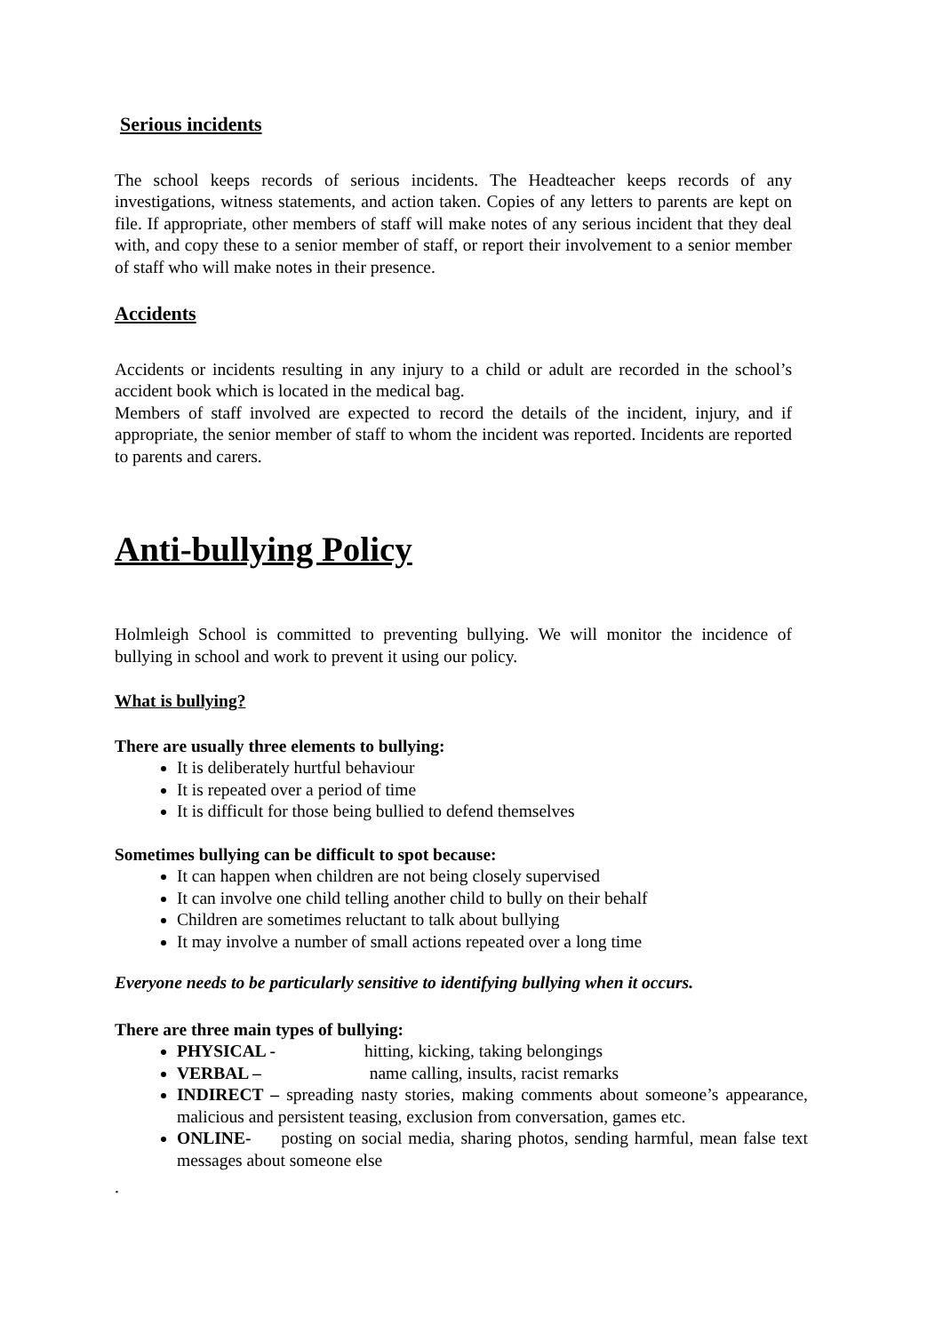Serious incidents
The school keeps records of serious incidents. The Headteacher keeps records of any investigations, witness statements, and action taken. Copies of any letters to parents are kept on file. If appropriate, other members of staff will make notes of any serious incident that they deal with, and copy these to a senior member of staff, or report their involvement to a senior member of staff who will make notes in their presence.
Accidents
Accidents or incidents resulting in any injury to a child or adult are recorded in the school’s accident book which is located in the medical bag.
Members of staff involved are expected to record the details of the incident, injury, and if appropriate, the senior member of staff to whom the incident was reported. Incidents are reported to parents and carers.
Anti-bullying Policy
Holmleigh School is committed to preventing bullying. We will monitor the incidence of bullying in school and work to prevent it using our policy.
What is bullying?
There are usually three elements to bullying:
It is deliberately hurtful behaviour
It is repeated over a period of time
It is difficult for those being bullied to defend themselves
Sometimes bullying can be difficult to spot because:
It can happen when children are not being closely supervised
It can involve one child telling another child to bully on their behalf
Children are sometimes reluctant to talk about bullying
It may involve a number of small actions repeated over a long time
Everyone needs to be particularly sensitive to identifying bullying when it occurs.
There are three main types of bullying:
PHYSICAL - hitting, kicking, taking belongings
VERBAL – name calling, insults, racist remarks
INDIRECT – spreading nasty stories, making comments about someone’s appearance, malicious and persistent teasing, exclusion from conversation, games etc.
ONLINE- posting on social media, sharing photos, sending harmful, mean false text messages about someone else
.